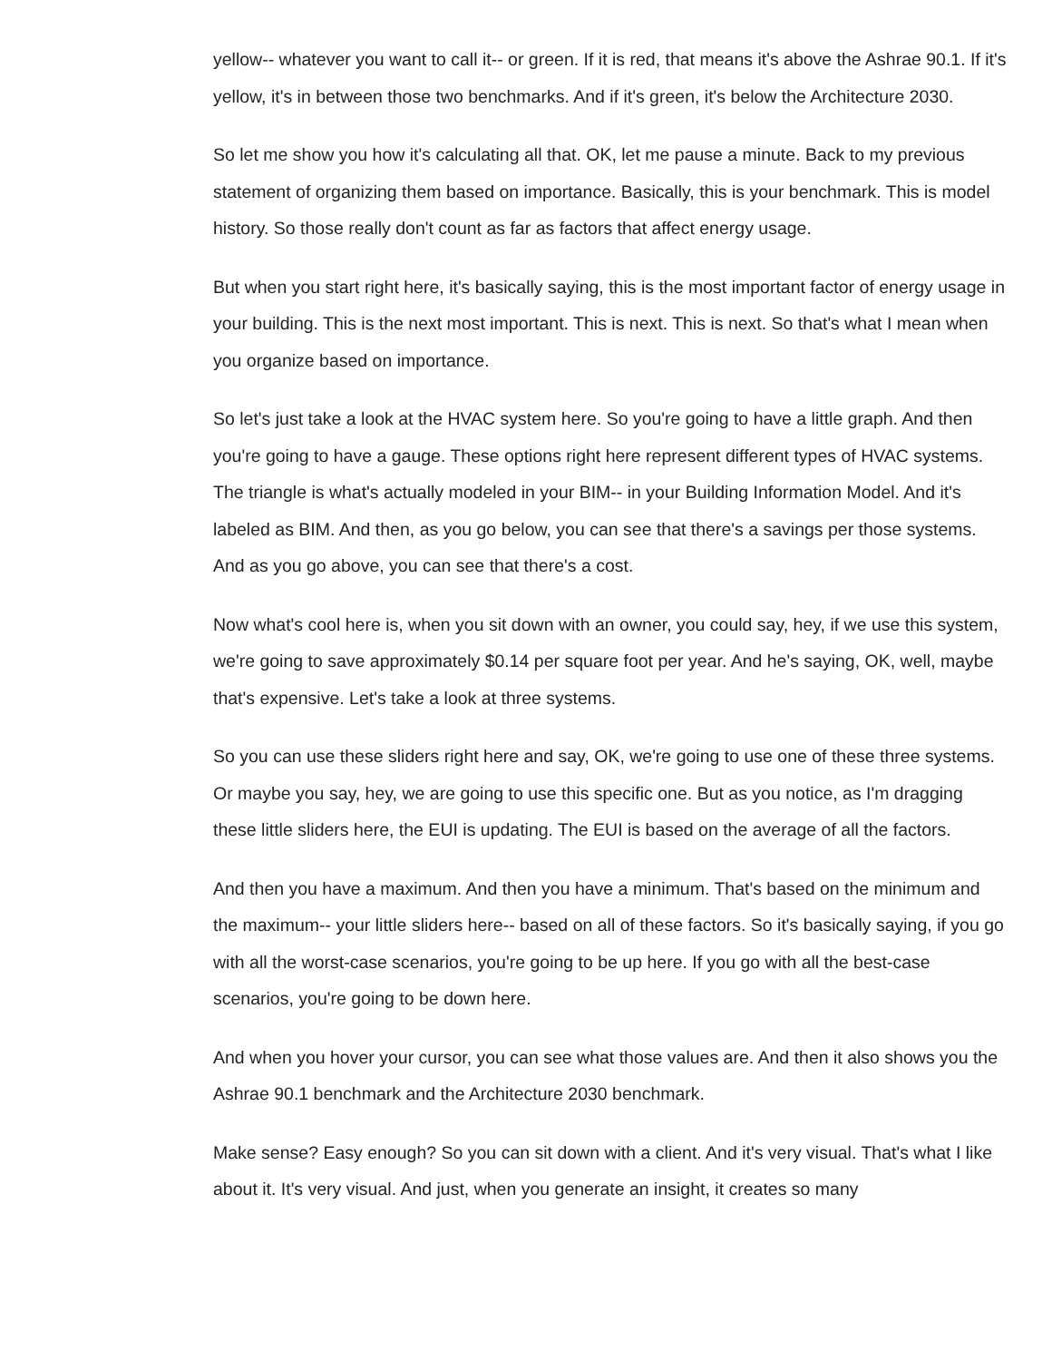yellow-- whatever you want to call it-- or green. If it is red, that means it's above the Ashrae 90.1. If it's yellow, it's in between those two benchmarks. And if it's green, it's below the Architecture 2030.
So let me show you how it's calculating all that. OK, let me pause a minute. Back to my previous statement of organizing them based on importance. Basically, this is your benchmark. This is model history. So those really don't count as far as factors that affect energy usage.
But when you start right here, it's basically saying, this is the most important factor of energy usage in your building. This is the next most important. This is next. This is next. So that's what I mean when you organize based on importance.
So let's just take a look at the HVAC system here. So you're going to have a little graph. And then you're going to have a gauge. These options right here represent different types of HVAC systems. The triangle is what's actually modeled in your BIM-- in your Building Information Model. And it's labeled as BIM. And then, as you go below, you can see that there's a savings per those systems. And as you go above, you can see that there's a cost.
Now what's cool here is, when you sit down with an owner, you could say, hey, if we use this system, we're going to save approximately $0.14 per square foot per year. And he's saying, OK, well, maybe that's expensive. Let's take a look at three systems.
So you can use these sliders right here and say, OK, we're going to use one of these three systems. Or maybe you say, hey, we are going to use this specific one. But as you notice, as I'm dragging these little sliders here, the EUI is updating. The EUI is based on the average of all the factors.
And then you have a maximum. And then you have a minimum. That's based on the minimum and the maximum-- your little sliders here-- based on all of these factors. So it's basically saying, if you go with all the worst-case scenarios, you're going to be up here. If you go with all the best-case scenarios, you're going to be down here.
And when you hover your cursor, you can see what those values are. And then it also shows you the Ashrae 90.1 benchmark and the Architecture 2030 benchmark.
Make sense? Easy enough? So you can sit down with a client. And it's very visual. That's what I like about it. It's very visual. And just, when you generate an insight, it creates so many